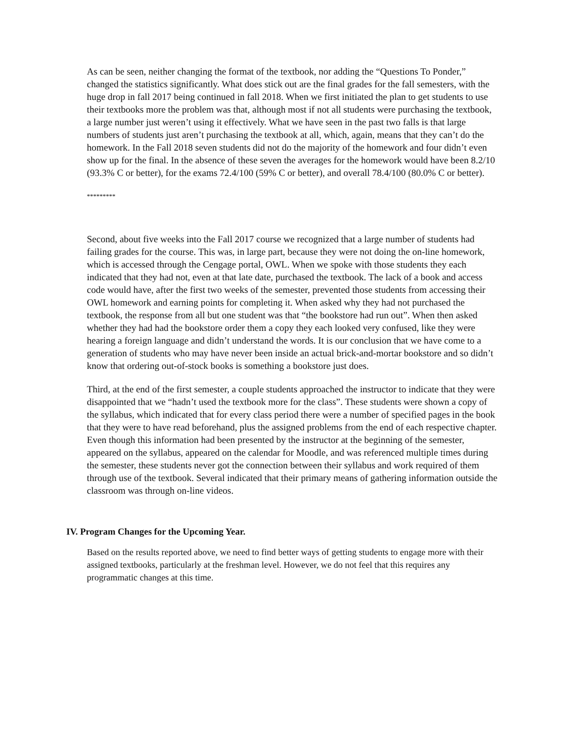As can be seen, neither changing the format of the textbook, nor adding the “Questions To Ponder,” changed the statistics significantly. What does stick out are the final grades for the fall semesters, with the huge drop in fall 2017 being continued in fall 2018. When we first initiated the plan to get students to use their textbooks more the problem was that, although most if not all students were purchasing the textbook, a large number just weren’t using it effectively. What we have seen in the past two falls is that large numbers of students just aren’t purchasing the textbook at all, which, again, means that they can’t do the homework. In the Fall 2018 seven students did not do the majority of the homework and four didn’t even show up for the final. In the absence of these seven the averages for the homework would have been 8.2/10 (93.3% C or better), for the exams 72.4/100 (59% C or better), and overall 78.4/100 (80.0% C or better).
*********
Second, about five weeks into the Fall 2017 course we recognized that a large number of students had failing grades for the course. This was, in large part, because they were not doing the on-line homework, which is accessed through the Cengage portal, OWL. When we spoke with those students they each indicated that they had not, even at that late date, purchased the textbook. The lack of a book and access code would have, after the first two weeks of the semester, prevented those students from accessing their OWL homework and earning points for completing it. When asked why they had not purchased the textbook, the response from all but one student was that “the bookstore had run out”. When then asked whether they had had the bookstore order them a copy they each looked very confused, like they were hearing a foreign language and didn’t understand the words. It is our conclusion that we have come to a generation of students who may have never been inside an actual brick-and-mortar bookstore and so didn’t know that ordering out-of-stock books is something a bookstore just does.
Third, at the end of the first semester, a couple students approached the instructor to indicate that they were disappointed that we “hadn’t used the textbook more for the class”. These students were shown a copy of the syllabus, which indicated that for every class period there were a number of specified pages in the book that they were to have read beforehand, plus the assigned problems from the end of each respective chapter. Even though this information had been presented by the instructor at the beginning of the semester, appeared on the syllabus, appeared on the calendar for Moodle, and was referenced multiple times during the semester, these students never got the connection between their syllabus and work required of them through use of the textbook. Several indicated that their primary means of gathering information outside the classroom was through on-line videos.
IV. Program Changes for the Upcoming Year.
Based on the results reported above, we need to find better ways of getting students to engage more with their assigned textbooks, particularly at the freshman level. However, we do not feel that this requires any programmatic changes at this time.